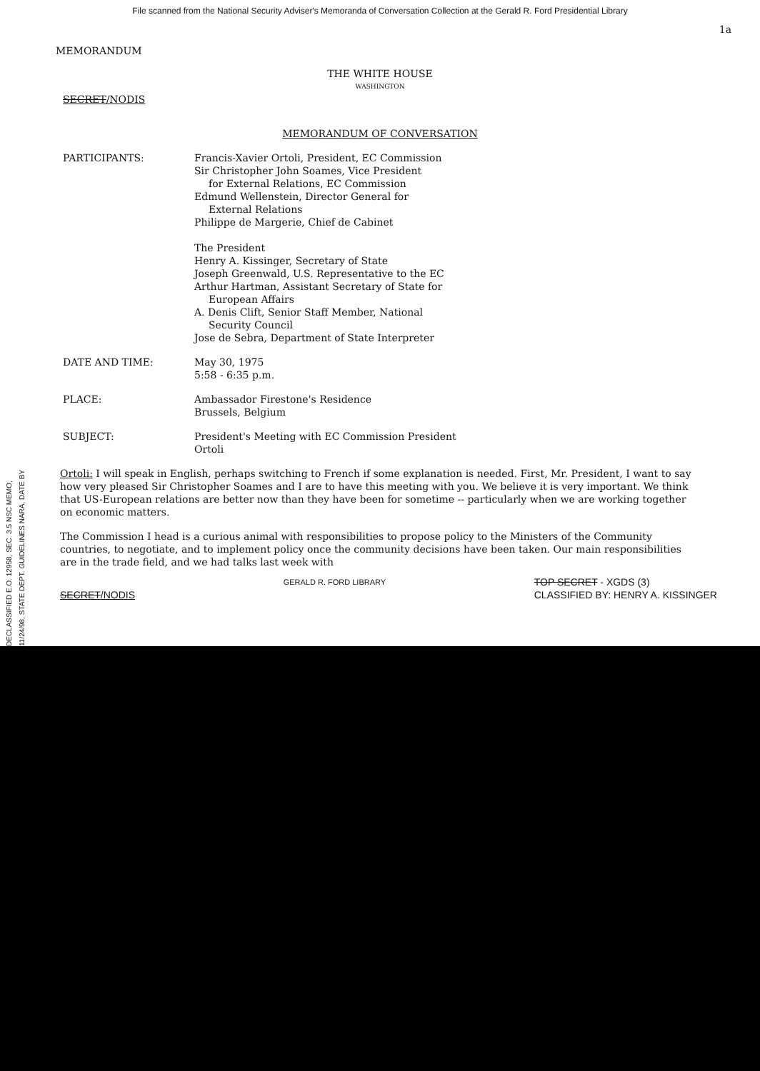File scanned from the National Security Adviser's Memoranda of Conversation Collection at the Gerald R. Ford Presidential Library
1a
MEMORANDUM
THE WHITE HOUSE
WASHINGTON
SECRET/NODIS
MEMORANDUM OF CONVERSATION
PARTICIPANTS: Francis-Xavier Ortoli, President, EC Commission
Sir Christopher John Soames, Vice President
for External Relations, EC Commission
Edmund Wellenstein, Director General for
External Relations
Philippe de Margerie, Chief de Cabinet
The President
Henry A. Kissinger, Secretary of State
Joseph Greenwald, U.S. Representative to the EC
Arthur Hartman, Assistant Secretary of State for
European Affairs
A. Denis Clift, Senior Staff Member, National
Security Council
Jose de Sebra, Department of State Interpreter
DATE AND TIME: May 30, 1975
5:58 - 6:35 p.m.
PLACE: Ambassador Firestone's Residence
Brussels, Belgium
SUBJECT: President's Meeting with EC Commission President
Ortoli
Ortoli: I will speak in English, perhaps switching to French if some explanation is needed. First, Mr. President, I want to say how very pleased Sir Christopher Soames and I are to have this meeting with you. We believe it is very important. We think that US-European relations are better now than they have been for sometime -- particularly when we are working together on economic matters.
The Commission I head is a curious animal with responsibilities to propose policy to the Ministers of the Community countries, to negotiate, and to implement policy once the community decisions have been taken. Our main responsibilities are in the trade field, and we had talks last week with
SECRET/NODIS
GERALD R. FORD LIBRARY
TOP SECRET - XGDS (3)
CLASSIFIED BY: HENRY A. KISSINGER
DECLASSIFIED E.O. 12958, SEC. 3.5 NSC MEMO, 11/24/98, STATE DEPT. GUIDELINES NARA, DATE BY